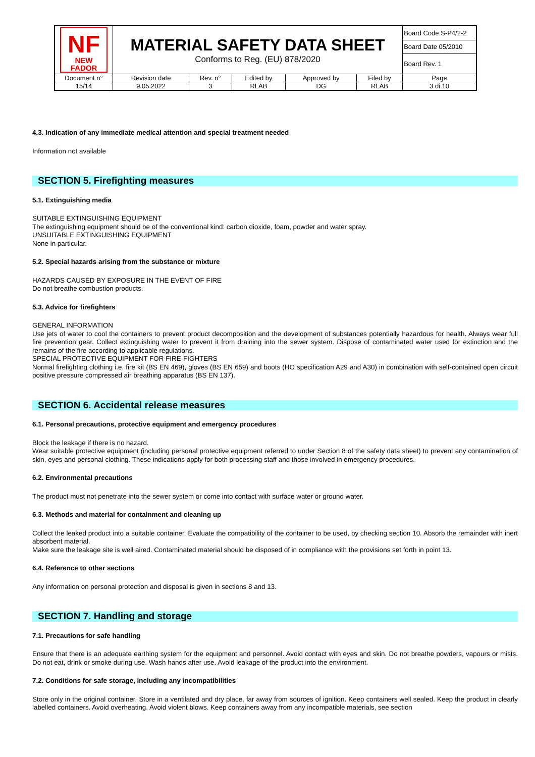| NF NEW FADOR | MATERIAL SAFETY DATA SHEET Conforms to Reg. (EU) 878/2020 | | | | | Board Code S-P4/2-2 |
| | | | | | | Board Date 05/2010 |
| | | | | | | Board Rev. 1 |
| Document n° | Revision date | Rev. n° | Edited by | Approved by | Filed by | Page |
| 15/14 | 9.05.2022 | 3 | RLAB | DG | RLAB | 3 di 10 |
4.3. Indication of any immediate medical attention and special treatment needed
Information not available
SECTION 5. Firefighting measures
5.1. Extinguishing media
SUITABLE EXTINGUISHING EQUIPMENT
The extinguishing equipment should be of the conventional kind: carbon dioxide, foam, powder and water spray.
UNSUITABLE EXTINGUISHING EQUIPMENT
None in particular.
5.2. Special hazards arising from the substance or mixture
HAZARDS CAUSED BY EXPOSURE IN THE EVENT OF FIRE
Do not breathe combustion products.
5.3. Advice for firefighters
GENERAL INFORMATION
Use jets of water to cool the containers to prevent product decomposition and the development of substances potentially hazardous for health. Always wear full fire prevention gear. Collect extinguishing water to prevent it from draining into the sewer system. Dispose of contaminated water used for extinction and the remains of the fire according to applicable regulations.
SPECIAL PROTECTIVE EQUIPMENT FOR FIRE-FIGHTERS
Normal firefighting clothing i.e. fire kit (BS EN 469), gloves (BS EN 659) and boots (HO specification A29 and A30) in combination with self-contained open circuit positive pressure compressed air breathing apparatus (BS EN 137).
SECTION 6. Accidental release measures
6.1. Personal precautions, protective equipment and emergency procedures
Block the leakage if there is no hazard.
Wear suitable protective equipment (including personal protective equipment referred to under Section 8 of the safety data sheet) to prevent any contamination of skin, eyes and personal clothing. These indications apply for both processing staff and those involved in emergency procedures.
6.2. Environmental precautions
The product must not penetrate into the sewer system or come into contact with surface water or ground water.
6.3. Methods and material for containment and cleaning up
Collect the leaked product into a suitable container. Evaluate the compatibility of the container to be used, by checking section 10. Absorb the remainder with inert absorbent material.
Make sure the leakage site is well aired. Contaminated material should be disposed of in compliance with the provisions set forth in point 13.
6.4. Reference to other sections
Any information on personal protection and disposal is given in sections 8 and 13.
SECTION 7. Handling and storage
7.1. Precautions for safe handling
Ensure that there is an adequate earthing system for the equipment and personnel. Avoid contact with eyes and skin. Do not breathe powders, vapours or mists. Do not eat, drink or smoke during use. Wash hands after use. Avoid leakage of the product into the environment.
7.2. Conditions for safe storage, including any incompatibilities
Store only in the original container. Store in a ventilated and dry place, far away from sources of ignition. Keep containers well sealed. Keep the product in clearly labelled containers. Avoid overheating. Avoid violent blows. Keep containers away from any incompatible materials, see section